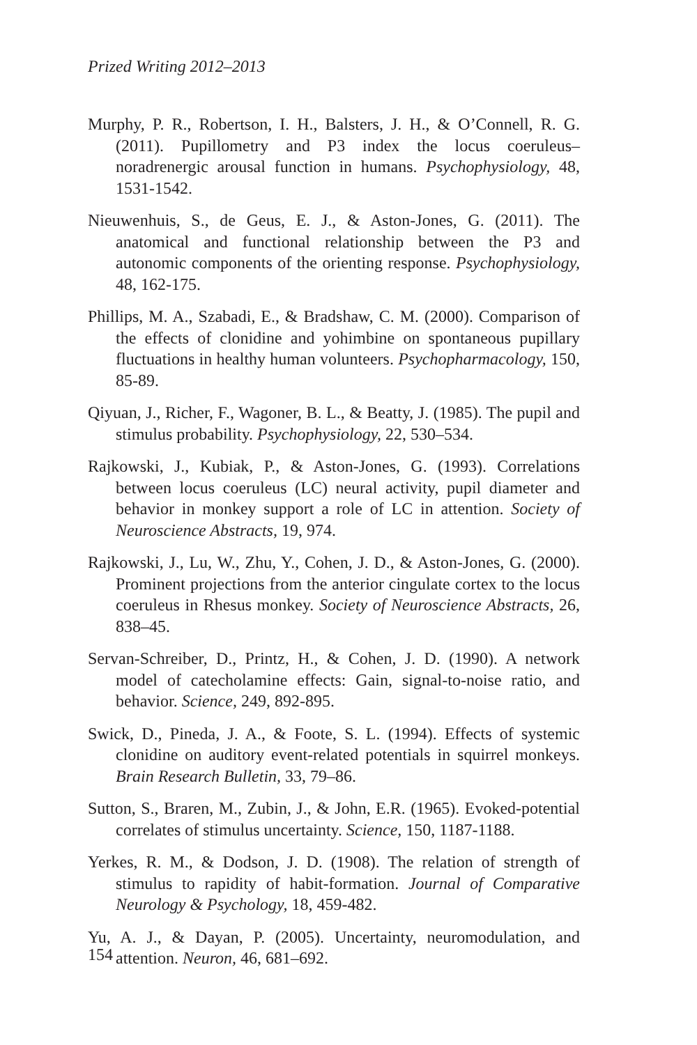Prized Writing 2012–2013
Murphy, P. R., Robertson, I. H., Balsters, J. H., & O’Connell, R. G. (2011). Pupillometry and P3 index the locus coeruleus–noradrenergic arousal function in humans. Psychophysiology, 48, 1531-1542.
Nieuwenhuis, S., de Geus, E. J., & Aston-Jones, G. (2011). The anatomical and functional relationship between the P3 and autonomic components of the orienting response. Psychophysiology, 48, 162-175.
Phillips, M. A., Szabadi, E., & Bradshaw, C. M. (2000). Comparison of the effects of clonidine and yohimbine on spontaneous pupillary fluctuations in healthy human volunteers. Psychopharmacology, 150, 85-89.
Qiyuan, J., Richer, F., Wagoner, B. L., & Beatty, J. (1985). The pupil and stimulus probability. Psychophysiology, 22, 530–534.
Rajkowski, J., Kubiak, P., & Aston-Jones, G. (1993). Correlations between locus coeruleus (LC) neural activity, pupil diameter and behavior in monkey support a role of LC in attention. Society of Neuroscience Abstracts, 19, 974.
Rajkowski, J., Lu, W., Zhu, Y., Cohen, J. D., & Aston-Jones, G. (2000). Prominent projections from the anterior cingulate cortex to the locus coeruleus in Rhesus monkey. Society of Neuroscience Abstracts, 26, 838–45.
Servan-Schreiber, D., Printz, H., & Cohen, J. D. (1990). A network model of catecholamine effects: Gain, signal-to-noise ratio, and behavior. Science, 249, 892-895.
Swick, D., Pineda, J. A., & Foote, S. L. (1994). Effects of systemic clonidine on auditory event-related potentials in squirrel monkeys. Brain Research Bulletin, 33, 79–86.
Sutton, S., Braren, M., Zubin, J., & John, E.R. (1965). Evoked-potential correlates of stimulus uncertainty. Science, 150, 1187-1188.
Yerkes, R. M., & Dodson, J. D. (1908). The relation of strength of stimulus to rapidity of habit-formation. Journal of Comparative Neurology & Psychology, 18, 459-482.
Yu, A. J., & Dayan, P. (2005). Uncertainty, neuromodulation, and attention. Neuron, 46, 681–692.
154